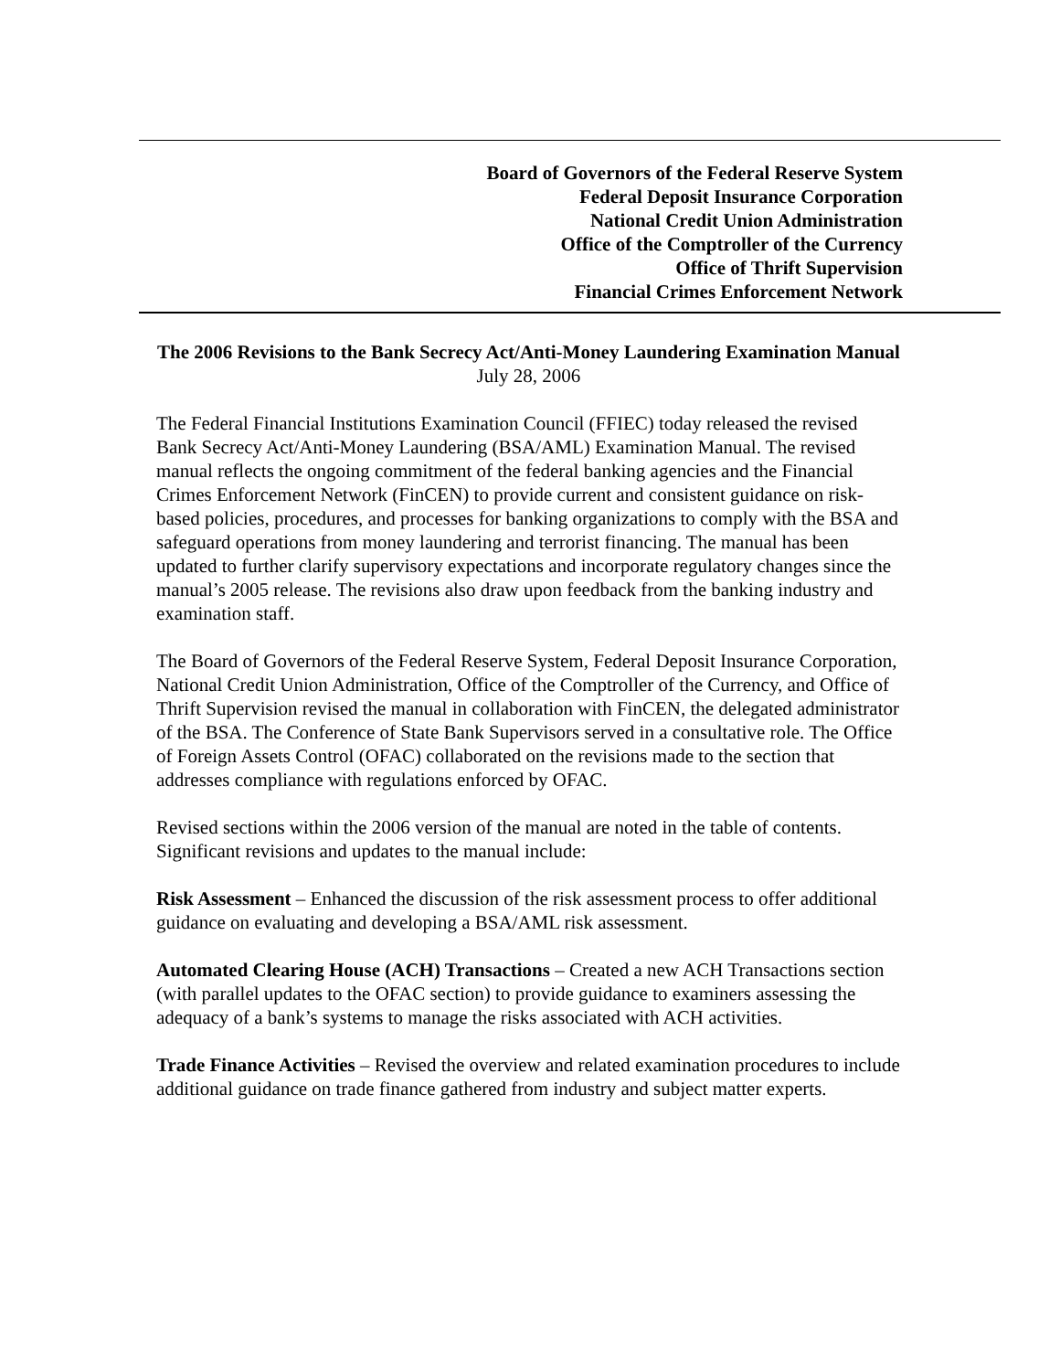Board of Governors of the Federal Reserve System
Federal Deposit Insurance Corporation
National Credit Union Administration
Office of the Comptroller of the Currency
Office of Thrift Supervision
Financial Crimes Enforcement Network
The 2006 Revisions to the Bank Secrecy Act/Anti-Money Laundering Examination Manual
July 28, 2006
The Federal Financial Institutions Examination Council (FFIEC) today released the revised Bank Secrecy Act/Anti-Money Laundering (BSA/AML) Examination Manual. The revised manual reflects the ongoing commitment of the federal banking agencies and the Financial Crimes Enforcement Network (FinCEN) to provide current and consistent guidance on risk-based policies, procedures, and processes for banking organizations to comply with the BSA and safeguard operations from money laundering and terrorist financing. The manual has been updated to further clarify supervisory expectations and incorporate regulatory changes since the manual’s 2005 release. The revisions also draw upon feedback from the banking industry and examination staff.
The Board of Governors of the Federal Reserve System, Federal Deposit Insurance Corporation, National Credit Union Administration, Office of the Comptroller of the Currency, and Office of Thrift Supervision revised the manual in collaboration with FinCEN, the delegated administrator of the BSA. The Conference of State Bank Supervisors served in a consultative role. The Office of Foreign Assets Control (OFAC) collaborated on the revisions made to the section that addresses compliance with regulations enforced by OFAC.
Revised sections within the 2006 version of the manual are noted in the table of contents. Significant revisions and updates to the manual include:
Risk Assessment – Enhanced the discussion of the risk assessment process to offer additional guidance on evaluating and developing a BSA/AML risk assessment.
Automated Clearing House (ACH) Transactions – Created a new ACH Transactions section (with parallel updates to the OFAC section) to provide guidance to examiners assessing the adequacy of a bank’s systems to manage the risks associated with ACH activities.
Trade Finance Activities – Revised the overview and related examination procedures to include additional guidance on trade finance gathered from industry and subject matter experts.